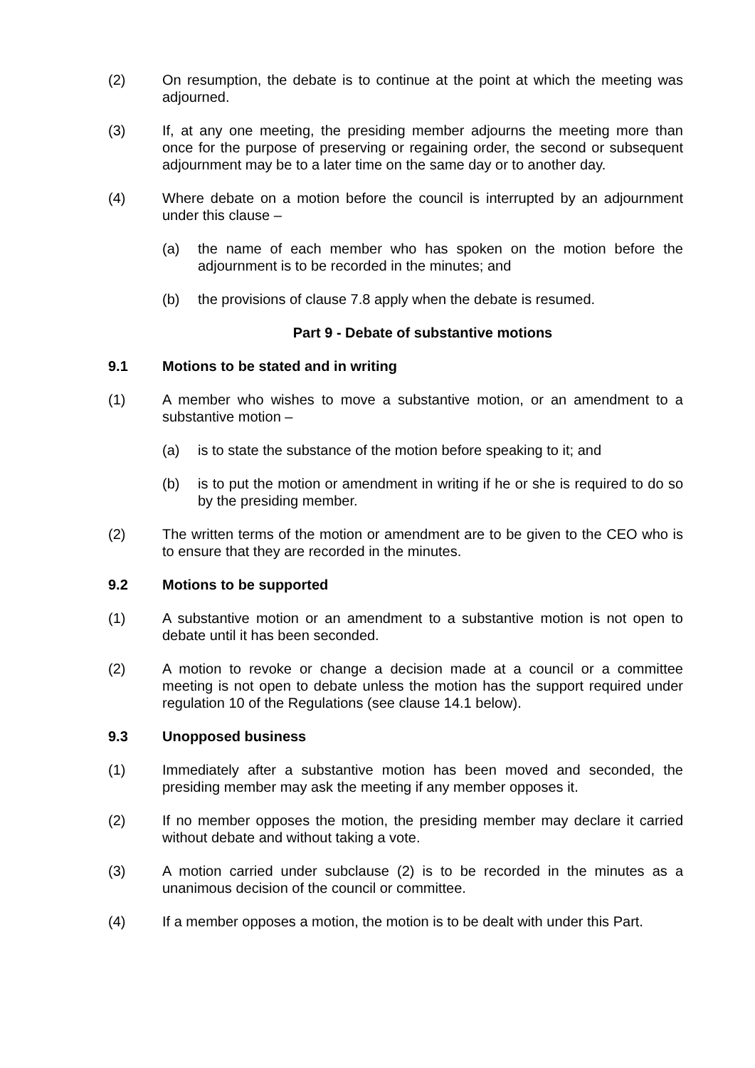(2) On resumption, the debate is to continue at the point at which the meeting was adjourned.
(3) If, at any one meeting, the presiding member adjourns the meeting more than once for the purpose of preserving or regaining order, the second or subsequent adjournment may be to a later time on the same day or to another day.
(4) Where debate on a motion before the council is interrupted by an adjournment under this clause –
(a) the name of each member who has spoken on the motion before the adjournment is to be recorded in the minutes; and
(b) the provisions of clause 7.8 apply when the debate is resumed.
Part 9 - Debate of substantive motions
9.1 Motions to be stated and in writing
(1) A member who wishes to move a substantive motion, or an amendment to a substantive motion –
(a) is to state the substance of the motion before speaking to it; and
(b) is to put the motion or amendment in writing if he or she is required to do so by the presiding member.
(2) The written terms of the motion or amendment are to be given to the CEO who is to ensure that they are recorded in the minutes.
9.2 Motions to be supported
(1) A substantive motion or an amendment to a substantive motion is not open to debate until it has been seconded.
(2) A motion to revoke or change a decision made at a council or a committee meeting is not open to debate unless the motion has the support required under regulation 10 of the Regulations (see clause 14.1 below).
9.3 Unopposed business
(1) Immediately after a substantive motion has been moved and seconded, the presiding member may ask the meeting if any member opposes it.
(2) If no member opposes the motion, the presiding member may declare it carried without debate and without taking a vote.
(3) A motion carried under subclause (2) is to be recorded in the minutes as a unanimous decision of the council or committee.
(4) If a member opposes a motion, the motion is to be dealt with under this Part.